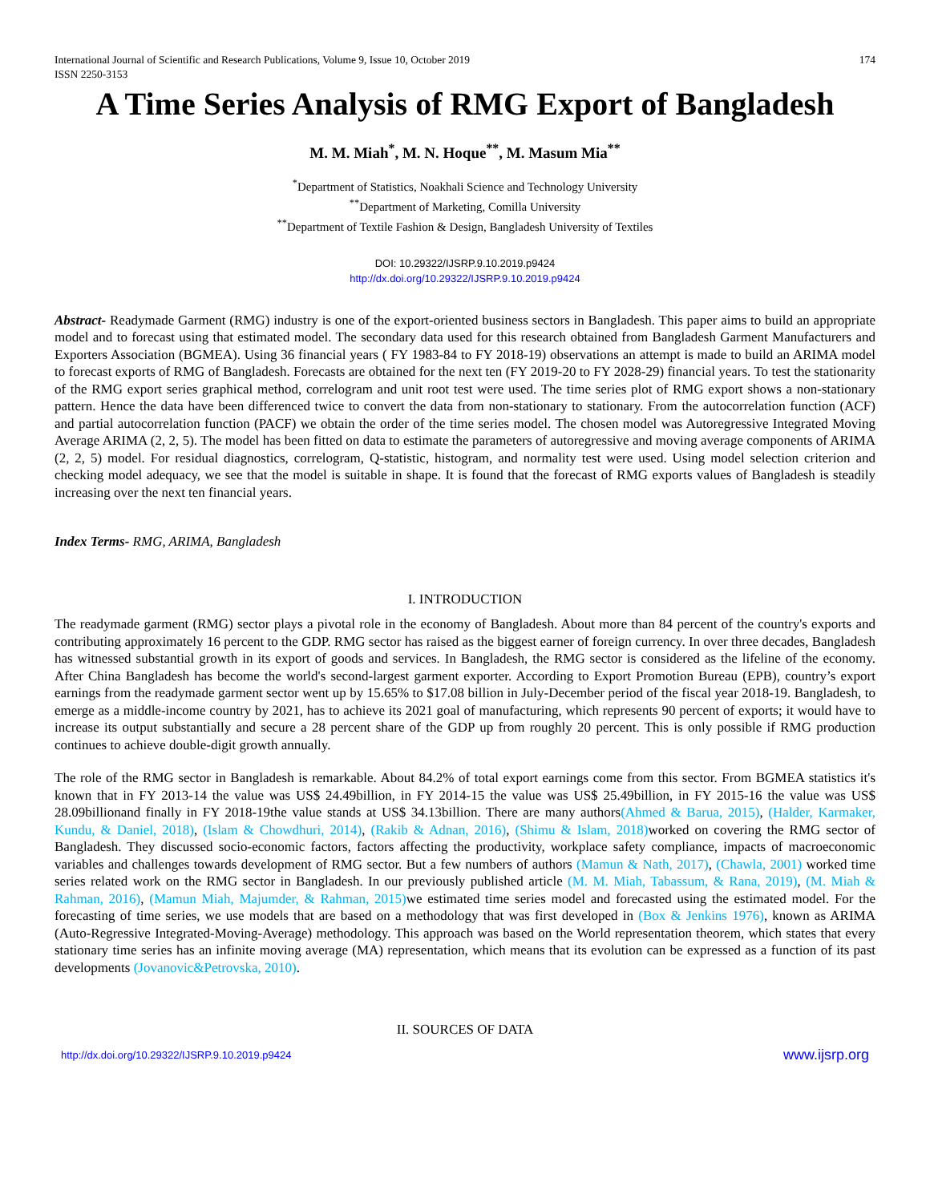International Journal of Scientific and Research Publications, Volume 9, Issue 10, October 2019
ISSN 2250-3153 174
A Time Series Analysis of RMG Export of Bangladesh
M. M. Miah<sup>*</sup>, M. N. Hoque<sup>**</sup>, M. Masum Mia<sup>**</sup>
<sup>*</sup> Department of Statistics, Noakhali Science and Technology University
<sup>**</sup> Department of Marketing, Comilla University
<sup>**</sup> Department of Textile Fashion & Design, Bangladesh University of Textiles
DOI: 10.29322/IJSRP.9.10.2019.p9424
http://dx.doi.org/10.29322/IJSRP.9.10.2019.p9424
Abstract- Readymade Garment (RMG) industry is one of the export-oriented business sectors in Bangladesh. This paper aims to build an appropriate model and to forecast using that estimated model. The secondary data used for this research obtained from Bangladesh Garment Manufacturers and Exporters Association (BGMEA). Using 36 financial years ( FY 1983-84 to FY 2018-19) observations an attempt is made to build an ARIMA model to forecast exports of RMG of Bangladesh. Forecasts are obtained for the next ten (FY 2019-20 to FY 2028-29) financial years. To test the stationarity of the RMG export series graphical method, correlogram and unit root test were used. The time series plot of RMG export shows a non-stationary pattern. Hence the data have been differenced twice to convert the data from non-stationary to stationary. From the autocorrelation function (ACF) and partial autocorrelation function (PACF) we obtain the order of the time series model. The chosen model was Autoregressive Integrated Moving Average ARIMA (2, 2, 5). The model has been fitted on data to estimate the parameters of autoregressive and moving average components of ARIMA (2, 2, 5) model. For residual diagnostics, correlogram, Q-statistic, histogram, and normality test were used. Using model selection criterion and checking model adequacy, we see that the model is suitable in shape. It is found that the forecast of RMG exports values of Bangladesh is steadily increasing over the next ten financial years.
Index Terms- RMG, ARIMA, Bangladesh
I. INTRODUCTION
The readymade garment (RMG) sector plays a pivotal role in the economy of Bangladesh. About more than 84 percent of the country's exports and contributing approximately 16 percent to the GDP. RMG sector has raised as the biggest earner of foreign currency. In over three decades, Bangladesh has witnessed substantial growth in its export of goods and services. In Bangladesh, the RMG sector is considered as the lifeline of the economy. After China Bangladesh has become the world's second-largest garment exporter. According to Export Promotion Bureau (EPB), country’s export earnings from the readymade garment sector went up by 15.65% to $17.08 billion in July-December period of the fiscal year 2018-19. Bangladesh, to emerge as a middle-income country by 2021, has to achieve its 2021 goal of manufacturing, which represents 90 percent of exports; it would have to increase its output substantially and secure a 28 percent share of the GDP up from roughly 20 percent. This is only possible if RMG production continues to achieve double-digit growth annually.
The role of the RMG sector in Bangladesh is remarkable. About 84.2% of total export earnings come from this sector. From BGMEA statistics it's known that in FY 2013-14 the value was US$ 24.49billion, in FY 2014-15 the value was US$ 25.49billion, in FY 2015-16 the value was US$ 28.09billionand finally in FY 2018-19the value stands at US$ 34.13billion. There are many authors(Ahmed & Barua, 2015), (Halder, Karmaker, Kundu, & Daniel, 2018), (Islam & Chowdhuri, 2014), (Rakib & Adnan, 2016), (Shimu & Islam, 2018) worked on covering the RMG sector of Bangladesh. They discussed socio-economic factors, factors affecting the productivity, workplace safety compliance, impacts of macroeconomic variables and challenges towards development of RMG sector. But a few numbers of authors (Mamun & Nath, 2017), (Chawla, 2001) worked time series related work on the RMG sector in Bangladesh. In our previously published article (M. M. Miah, Tabassum, & Rana, 2019), (M. Miah & Rahman, 2016), (Mamun Miah, Majumder, & Rahman, 2015) we estimated time series model and forecasted using the estimated model. For the forecasting of time series, we use models that are based on a methodology that was first developed in (Box & Jenkins 1976), known as ARIMA (Auto-Regressive Integrated-Moving-Average) methodology. This approach was based on the World representation theorem, which states that every stationary time series has an infinite moving average (MA) representation, which means that its evolution can be expressed as a function of its past developments (Jovanovic&Petrovska, 2010).
II. SOURCES OF DATA
http://dx.doi.org/10.29322/IJSRP.9.10.2019.p9424 www.ijsrp.org